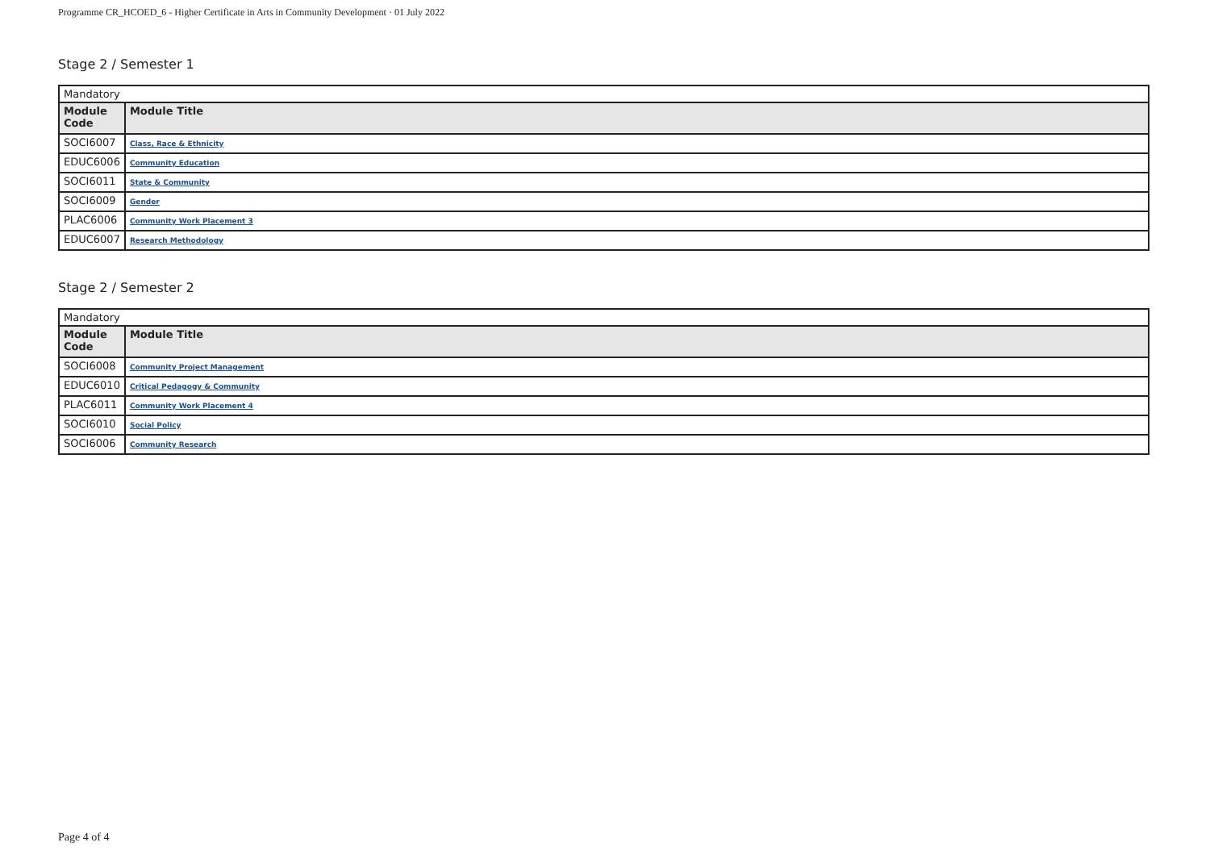Programme CR_HCOED_6 - Higher Certificate in Arts in Community Development · 01 July 2022
Stage 2 / Semester 1
| Mandatory | |
| Module Code | Module Title |
| SOCI6007 | Class, Race & Ethnicity |
| EDUC6006 | Community Education |
| SOCI6011 | State & Community |
| SOCI6009 | Gender |
| PLAC6006 | Community Work Placement 3 |
| EDUC6007 | Research Methodology |
Stage 2 / Semester 2
| Mandatory | |
| Module Code | Module Title |
| SOCI6008 | Community Project Management |
| EDUC6010 | Critical Pedagogy & Community |
| PLAC6011 | Community Work Placement 4 |
| SOCI6010 | Social Policy |
| SOCI6006 | Community Research |
Page 4 of 4